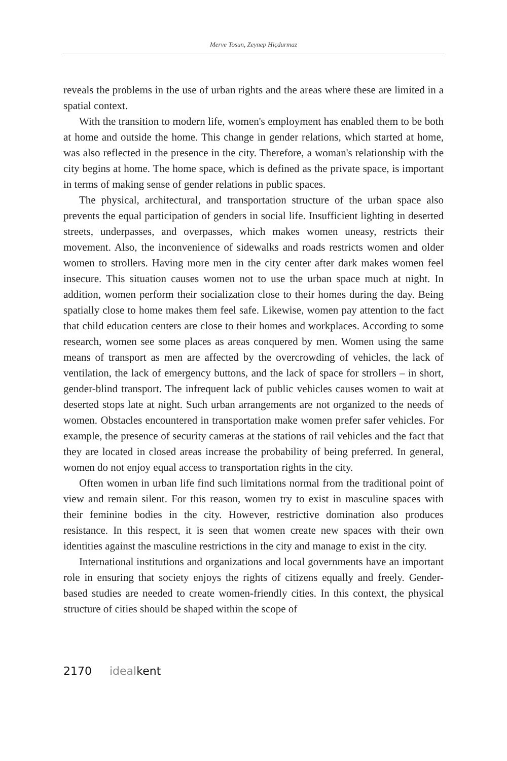Merve Tosun, Zeynep Hiçdurmaz
reveals the problems in the use of urban rights and the areas where these are limited in a spatial context.
With the transition to modern life, women's employment has enabled them to be both at home and outside the home. This change in gender relations, which started at home, was also reflected in the presence in the city. Therefore, a woman's relationship with the city begins at home. The home space, which is defined as the private space, is important in terms of making sense of gender relations in public spaces.
The physical, architectural, and transportation structure of the urban space also prevents the equal participation of genders in social life. Insufficient lighting in deserted streets, underpasses, and overpasses, which makes women uneasy, restricts their movement. Also, the inconvenience of sidewalks and roads restricts women and older women to strollers. Having more men in the city center after dark makes women feel insecure. This situation causes women not to use the urban space much at night. In addition, women perform their socialization close to their homes during the day. Being spatially close to home makes them feel safe. Likewise, women pay attention to the fact that child education centers are close to their homes and workplaces. According to some research, women see some places as areas conquered by men. Women using the same means of transport as men are affected by the overcrowding of vehicles, the lack of ventilation, the lack of emergency buttons, and the lack of space for strollers – in short, gender-blind transport. The infrequent lack of public vehicles causes women to wait at deserted stops late at night. Such urban arrangements are not organized to the needs of women. Obstacles encountered in transportation make women prefer safer vehicles. For example, the presence of security cameras at the stations of rail vehicles and the fact that they are located in closed areas increase the probability of being preferred. In general, women do not enjoy equal access to transportation rights in the city.
Often women in urban life find such limitations normal from the traditional point of view and remain silent. For this reason, women try to exist in masculine spaces with their feminine bodies in the city. However, restrictive domination also produces resistance. In this respect, it is seen that women create new spaces with their own identities against the masculine restrictions in the city and manage to exist in the city.
International institutions and organizations and local governments have an important role in ensuring that society enjoys the rights of citizens equally and freely. Gender-based studies are needed to create women-friendly cities. In this context, the physical structure of cities should be shaped within the scope of
2170 ideal kent